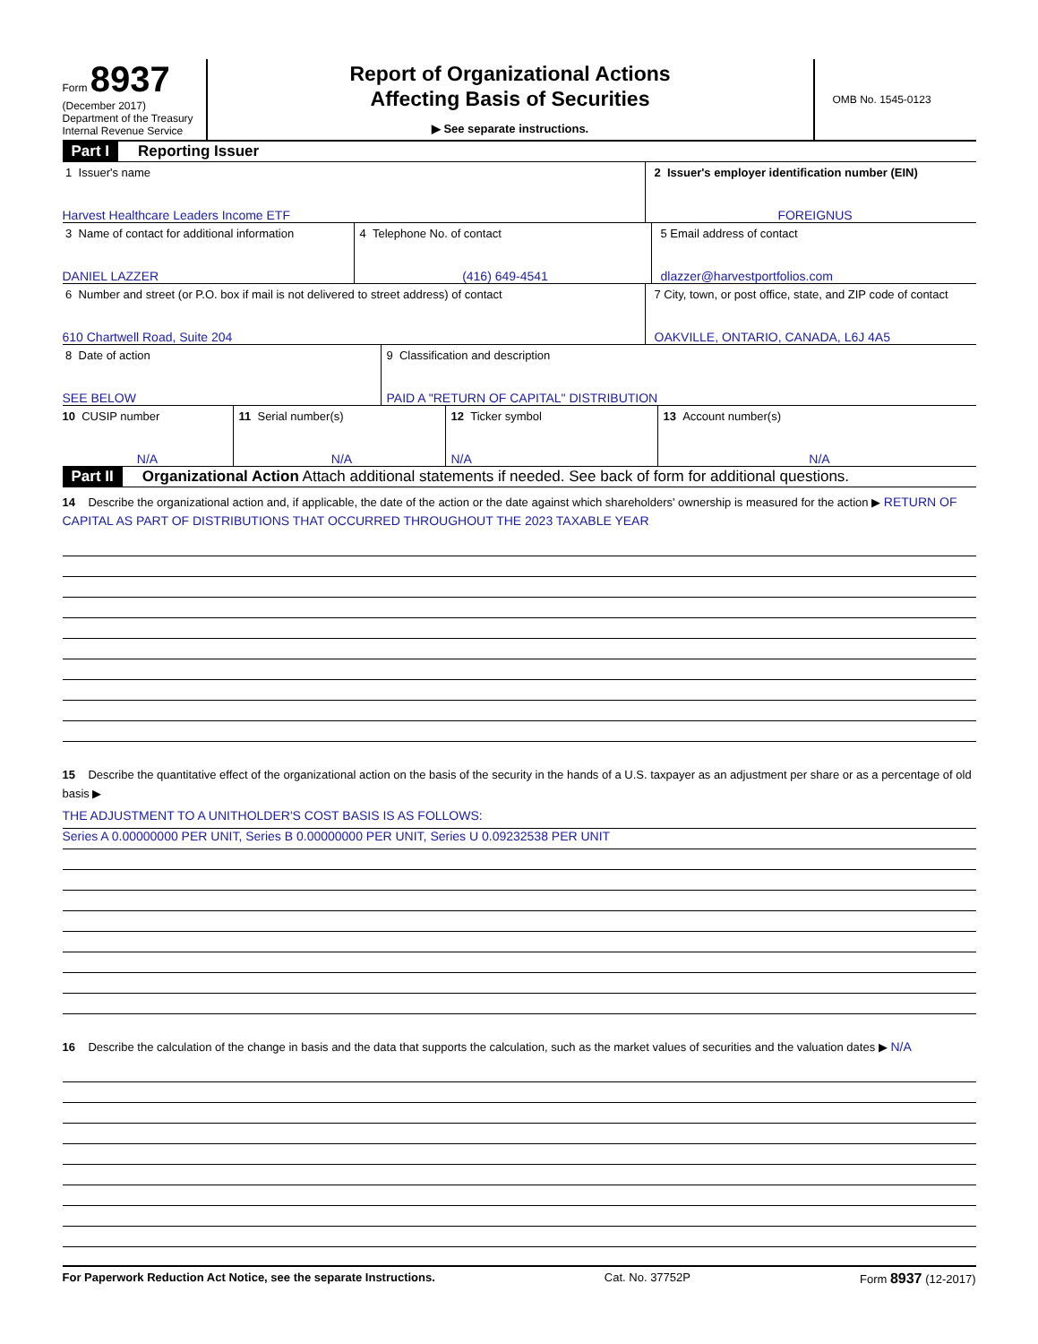Form 8937
(December 2017)
Department of the Treasury
Internal Revenue Service
Report of Organizational Actions
Affecting Basis of Securities
▶ See separate instructions.
OMB No. 1545-0123
Part I Reporting Issuer
1 Issuer's name
Harvest Healthcare Leaders Income ETF
2 Issuer's employer identification number (EIN)
FOREIGNUS
3 Name of contact for additional information
DANIEL LAZZER
4 Telephone No. of contact
(416) 649-4541
5 Email address of contact
dlazzer@harvestportfolios.com
6 Number and street (or P.O. box if mail is not delivered to street address) of contact
610 Chartwell Road, Suite 204
7 City, town, or post office, state, and ZIP code of contact
OAKVILLE, ONTARIO, CANADA, L6J 4A5
8 Date of action
SEE BELOW
9 Classification and description
PAID A "RETURN OF CAPITAL" DISTRIBUTION
10 CUSIP number
N/A
11 Serial number(s)
N/A
12 Ticker symbol
N/A
13 Account number(s)
N/A
Part II Organizational Action Attach additional statements if needed. See back of form for additional questions.
14 Describe the organizational action and, if applicable, the date of the action or the date against which shareholders' ownership is measured for the action ▶ RETURN OF CAPITAL AS PART OF DISTRIBUTIONS THAT OCCURRED THROUGHOUT THE 2023 TAXABLE YEAR
15 Describe the quantitative effect of the organizational action on the basis of the security in the hands of a U.S. taxpayer as an adjustment per share or as a percentage of old basis ▶
THE ADJUSTMENT TO A UNITHOLDER'S COST BASIS IS AS FOLLOWS:
Series A 0.00000000 PER UNIT, Series B 0.00000000 PER UNIT, Series U 0.09232538 PER UNIT
16 Describe the calculation of the change in basis and the data that supports the calculation, such as the market values of securities and the valuation dates ▶ N/A
For Paperwork Reduction Act Notice, see the separate Instructions. Cat. No. 37752P Form 8937 (12-2017)